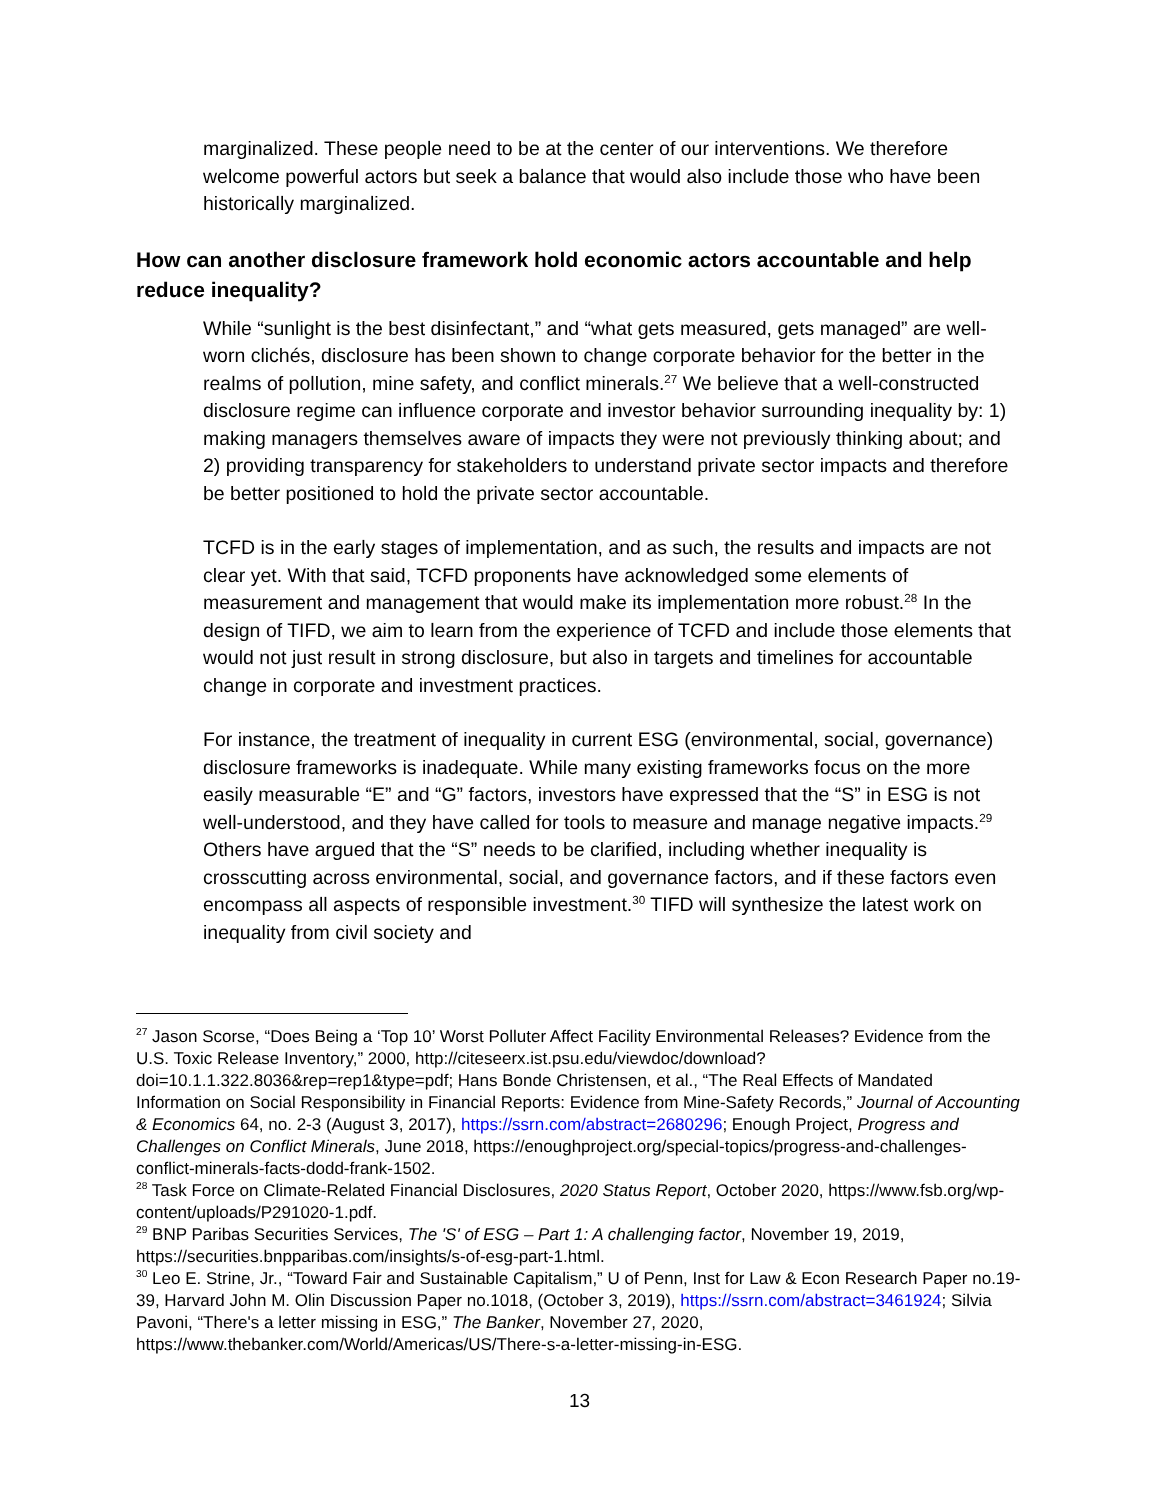marginalized. These people need to be at the center of our interventions. We therefore welcome powerful actors but seek a balance that would also include those who have been historically marginalized.
How can another disclosure framework hold economic actors accountable and help reduce inequality?
While “sunlight is the best disinfectant,” and “what gets measured, gets managed” are well-worn clichés, disclosure has been shown to change corporate behavior for the better in the realms of pollution, mine safety, and conflict minerals.<sup>27</sup> We believe that a well-constructed disclosure regime can influence corporate and investor behavior surrounding inequality by: 1) making managers themselves aware of impacts they were not previously thinking about; and 2) providing transparency for stakeholders to understand private sector impacts and therefore be better positioned to hold the private sector accountable.
TCFD is in the early stages of implementation, and as such, the results and impacts are not clear yet. With that said, TCFD proponents have acknowledged some elements of measurement and management that would make its implementation more robust.<sup>28</sup> In the design of TIFD, we aim to learn from the experience of TCFD and include those elements that would not just result in strong disclosure, but also in targets and timelines for accountable change in corporate and investment practices.
For instance, the treatment of inequality in current ESG (environmental, social, governance) disclosure frameworks is inadequate. While many existing frameworks focus on the more easily measurable “E” and “G” factors, investors have expressed that the “S” in ESG is not well-understood, and they have called for tools to measure and manage negative impacts.<sup>29</sup> Others have argued that the “S” needs to be clarified, including whether inequality is crosscutting across environmental, social, and governance factors, and if these factors even encompass all aspects of responsible investment.<sup>30</sup> TIFD will synthesize the latest work on inequality from civil society and
<sup>27</sup> Jason Scorse, “Does Being a ‘Top 10’ Worst Polluter Affect Facility Environmental Releases? Evidence from the U.S. Toxic Release Inventory,” 2000, http://citeseerx.ist.psu.edu/viewdoc/download?doi=10.1.1.322.8036&rep=rep1&type=pdf; Hans Bonde Christensen, et al., “The Real Effects of Mandated Information on Social Responsibility in Financial Reports: Evidence from Mine-Safety Records,” Journal of Accounting & Economics 64, no. 2-3 (August 3, 2017), https://ssrn.com/abstract=2680296; Enough Project, Progress and Challenges on Conflict Minerals, June 2018, https://enoughproject.org/special-topics/progress-and-challenges-conflict-minerals-facts-dodd-frank-1502.
<sup>28</sup> Task Force on Climate-Related Financial Disclosures, 2020 Status Report, October 2020, https://www.fsb.org/wp-content/uploads/P291020-1.pdf.
<sup>29</sup> BNP Paribas Securities Services, The 'S' of ESG – Part 1: A challenging factor, November 19, 2019, https://securities.bnpparibas.com/insights/s-of-esg-part-1.html.
<sup>30</sup> Leo E. Strine, Jr., “Toward Fair and Sustainable Capitalism,” U of Penn, Inst for Law & Econ Research Paper no.19-39, Harvard John M. Olin Discussion Paper no.1018, (October 3, 2019), https://ssrn.com/abstract=3461924; Silvia Pavoni, “There's a letter missing in ESG,” The Banker, November 27, 2020, https://www.thebanker.com/World/Americas/US/There-s-a-letter-missing-in-ESG.
13